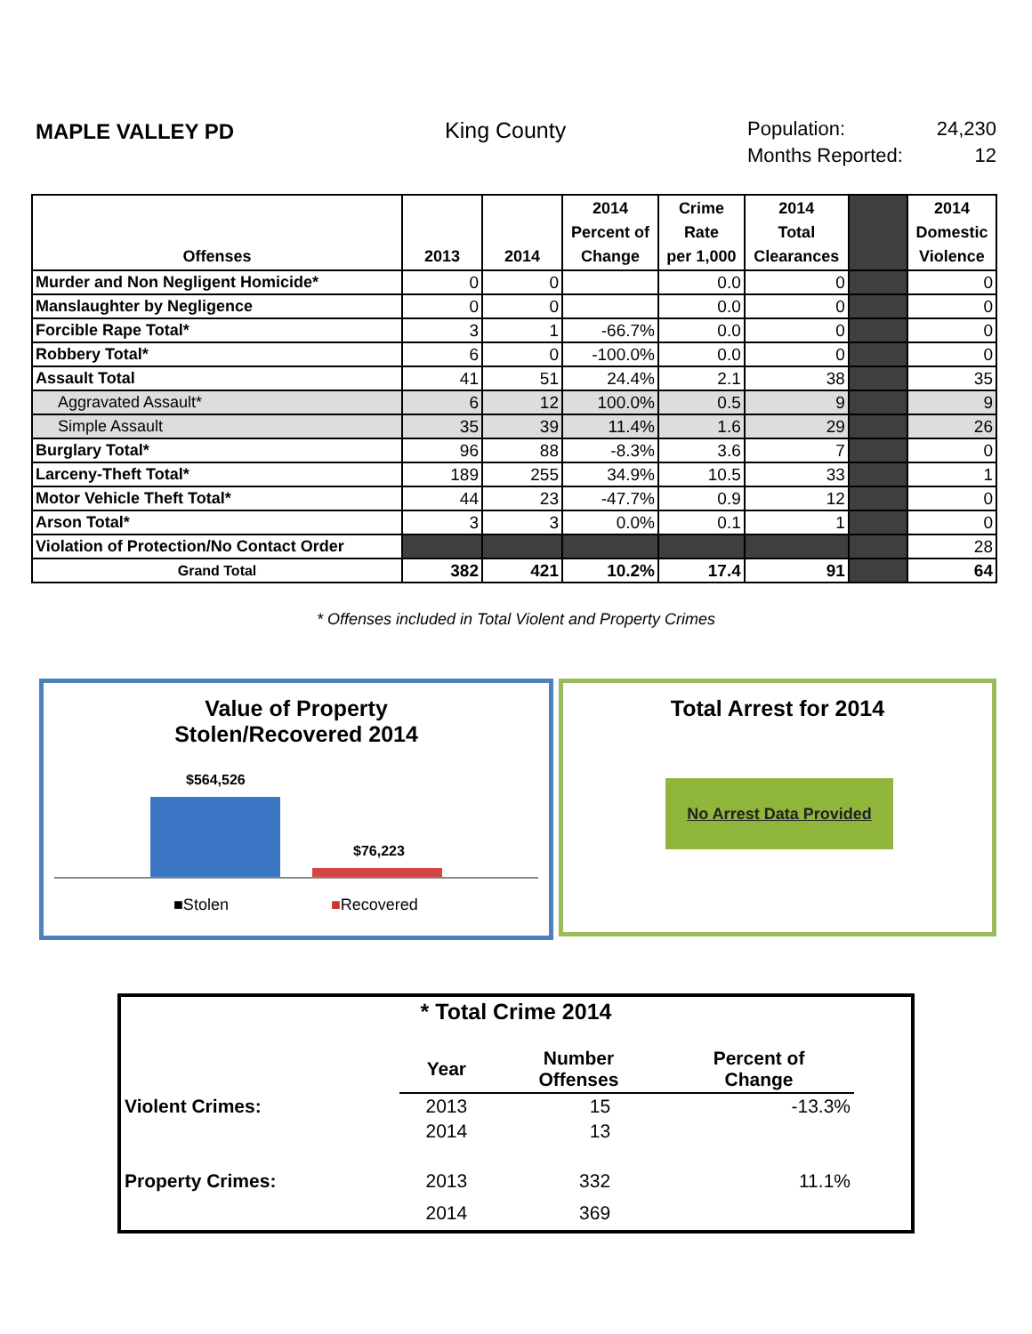MAPLE VALLEY PD King County Population: 24,230
Months Reported: 12
| Offenses | 2013 | 2014 | 2014 Percent of Change | Crime Rate per 1,000 | 2014 Total Clearances | | 2014 Domestic Violence |
| --- | --- | --- | --- | --- | --- | --- | --- |
| Murder and Non Negligent Homicide* | 0 | 0 | | 0.0 | 0 | | 0 |
| Manslaughter by Negligence | 0 | 0 | | 0.0 | 0 | | 0 |
| Forcible Rape Total* | 3 | 1 | -66.7% | 0.0 | 0 | | 0 |
| Robbery Total* | 6 | 0 | -100.0% | 0.0 | 0 | | 0 |
| Assault Total | 41 | 51 | 24.4% | 2.1 | 38 | | 35 |
| Aggravated Assault* | 6 | 12 | 100.0% | 0.5 | 9 | | 9 |
| Simple Assault | 35 | 39 | 11.4% | 1.6 | 29 | | 26 |
| Burglary Total* | 96 | 88 | -8.3% | 3.6 | 7 | | 0 |
| Larceny-Theft Total* | 189 | 255 | 34.9% | 10.5 | 33 | | 1 |
| Motor Vehicle Theft Total* | 44 | 23 | -47.7% | 0.9 | 12 | | 0 |
| Arson Total* | 3 | 3 | 0.0% | 0.1 | 1 | | 0 |
| Violation of Protection/No Contact Order | | | | | | | 28 |
| Grand Total | 382 | 421 | 10.2% | 17.4 | 91 | | 64 |
* Offenses included in Total Violent and Property Crimes
Value of Property
Stolen/Recovered 2014
$564,526
$76,223
■Stolen ■Recovered
Total Arrest for 2014
No Arrest Data Provided
* Total Crime 2014
| | Year | Number Offenses | Percent of Change | |
| Violent Crimes: | 2013 | 15 | -13.3% | |
| | 2014 | 13 | | |
| Property Crimes: | 2013 | 332 | 11.1% | |
| | 2014 | 369 | | |